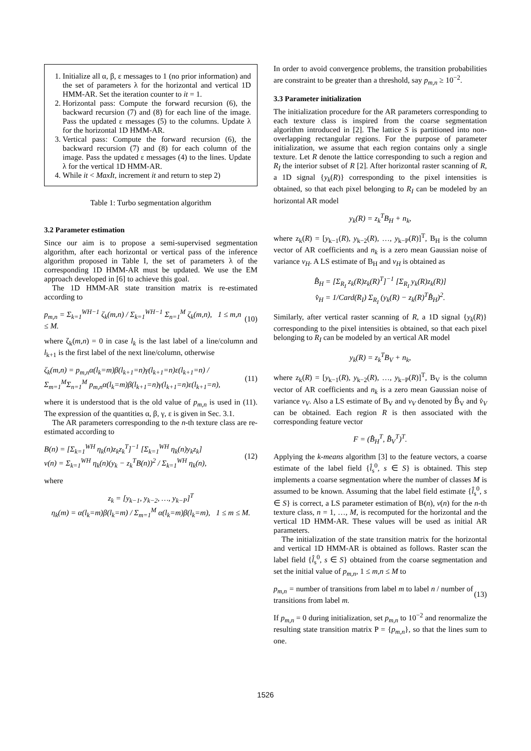1. Initialize all α, β, ε messages to 1 (no prior information) and the set of parameters λ for the horizontal and vertical 1D HMM-AR. Set the iteration counter to it = 1.
2. Horizontal pass: Compute the forward recursion (6), the backward recursion (7) and (8) for each line of the image. Pass the updated ε messages (5) to the columns. Update λ for the horizontal 1D HMM-AR.
3. Vertical pass: Compute the forward recursion (6), the backward recursion (7) and (8) for each column of the image. Pass the updated ε messages (4) to the lines. Update λ for the vertical 1D HMM-AR.
4. While it < MaxIt, increment it and return to step 2)
Table 1: Turbo segmentation algorithm
3.2 Parameter estimation
Since our aim is to propose a semi-supervised segmentation algorithm, after each horizontal or vertical pass of the inference algorithm proposed in Table I, the set of parameters λ of the corresponding 1D HMM-AR must be updated. We use the EM approach developed in [6] to achieve this goal.
The 1D HMM-AR state transition matrix is re-estimated according to
p<sub>m,n</sub> = Σ<sub>k=1</sub><sup>WH−1</sup> ζ<sub>k</sub>(m,n) / Σ<sub>k=1</sub><sup>WH−1</sup> Σ<sub>n=1</sub><sup>M</sup> ζ<sub>k</sub>(m,n), 1 ≤ m,n ≤ M. (10)
where ζ<sub>k</sub>(m,n) = 0 in case l<sub>k</sub> is the last label of a line/column and l<sub>k+1</sub> is the first label of the next line/column, otherwise
ζ<sub>k</sub>(m,n) = p<sub>m,n</sub>α(l<sub>k</sub>=m)β(l<sub>k+1</sub>=n)γ(l<sub>k+1</sub>=n)ε(l<sub>k+1</sub>=n) / Σ<sub>m=1</sub><sup>M</sup>Σ<sub>n=1</sub><sup>M</sup> p<sub>m,n</sub>α(l<sub>k</sub>=m)β(l<sub>k+1</sub>=n)γ(l<sub>k+1</sub>=n)ε(l<sub>k+1</sub>=n), (11)
where it is understood that is the old value of p<sub>m,n</sub> is used in (11). The expression of the quantities α, β, γ, ε is given in Sec. 3.1.
The AR parameters corresponding to the n-th texture class are re-estimated according to
B(n) = [Σ<sub>k=1</sub><sup>WH</sup> η<sub>k</sub>(n)z<sub>k</sub>z<sub>k</sub><sup>T</sup>]<sup>−1</sup> [Σ<sub>k=1</sub><sup>WH</sup> η<sub>k</sub>(n)y<sub>k</sub>z<sub>k</sub>]
v(n) = Σ<sub>k=1</sub><sup>WH</sup> η<sub>k</sub>(n)(y<sub>k</sub> − z<sub>k</sub><sup>T</sup>B(n))<sup>2</sup> / Σ<sub>k=1</sub><sup>WH</sup> η<sub>k</sub>(n), (12)
where
z<sub>k</sub> = [y<sub>k−1</sub>, y<sub>k−2</sub>, …, y<sub>k−P</sub>]<sup>T</sup>
η<sub>k</sub>(m) = α(l<sub>k</sub>=m)β(l<sub>k</sub>=m) / Σ<sub>m=1</sub><sup>M</sup> α(l<sub>k</sub>=m)β(l<sub>k</sub>=m), 1 ≤ m ≤ M.
In order to avoid convergence problems, the transition probabilities are constraint to be greater than a threshold, say p<sub>m,n</sub> ≥ 10<sup>−2</sup>.
3.3 Parameter initialization
The initialization procedure for the AR parameters corresponding to each texture class is inspired from the coarse segmentation algorithm introduced in [2]. The lattice S is partitioned into non-overlapping rectangular regions. For the purpose of parameter initialization, we assume that each region contains only a single texture. Let R denote the lattice corresponding to such a region and R<sub>I</sub> the interior subset of R [2]. After horizontal raster scanning of R, a 1D signal {y<sub>k</sub>(R)} corresponding to the pixel intensities is obtained, so that each pixel belonging to R<sub>I</sub> can be modeled by an horizontal AR model
y<sub>k</sub>(R) = z<sub>k</sub><sup>T</sup>B<sub>H</sub> + n<sub>k</sub>,
where z<sub>k</sub>(R) = [y<sub>k−1</sub>(R), y<sub>k−2</sub>(R), …, y<sub>k−P</sub>(R)]<sup>T</sup>, B<sub>H</sub> is the column vector of AR coefficients and n<sub>k</sub> is a zero mean Gaussian noise of variance v<sub>H</sub>. A LS estimate of B<sub>H</sub> and v<sub>H</sub> is obtained as
B̂<sub>H</sub> = [Σ<sub>R<sub>I</sub></sub> z<sub>k</sub>(R)z<sub>k</sub>(R)<sup>T</sup>]<sup>−1</sup> [Σ<sub>R<sub>I</sub></sub> y<sub>k</sub>(R)z<sub>k</sub>(R)]
v̂<sub>H</sub> = 1/Card(R<sub>I</sub>) Σ<sub>R<sub>I</sub></sub> (y<sub>k</sub>(R) − z<sub>k</sub>(R)<sup>T</sup>B̂<sub>H</sub>)<sup>2</sup>.
Similarly, after vertical raster scanning of R, a 1D signal {y<sub>k</sub>(R)} corresponding to the pixel intensities is obtained, so that each pixel belonging to R<sub>I</sub> can be modeled by an vertical AR model
y<sub>k</sub>(R) = z<sub>k</sub><sup>T</sup>B<sub>V</sub> + n<sub>k</sub>,
where z<sub>k</sub>(R) = [y<sub>k−1</sub>(R), y<sub>k−2</sub>(R), …, y<sub>k−P</sub>(R)]<sup>T</sup>, B<sub>V</sub> is the column vector of AR coefficients and n<sub>k</sub> is a zero mean Gaussian noise of variance v<sub>V</sub>. Also a LS estimate of B<sub>V</sub> and v<sub>V</sub> denoted by B̂<sub>V</sub> and v̂<sub>V</sub> can be obtained. Each region R is then associated with the corresponding feature vector
F = (B̂<sub>H</sub><sup>T</sup>, B̂<sub>V</sub><sup>T</sup>)<sup>T</sup>.
Applying the k-means algorithm [3] to the feature vectors, a coarse estimate of the label field {l̂<sub>s</sub><sup>0</sup>, s ∈ S} is obtained. This step implements a coarse segmentation where the number of classes M is assumed to be known. Assuming that the label field estimate {l̂<sub>s</sub><sup>0</sup>, s ∈ S} is correct, a LS parameter estimation of B(n), v(n) for the n-th texture class, n = 1, …, M, is recomputed for the horizontal and the vertical 1D HMM-AR. These values will be used as initial AR parameters.
The initialization of the state transition matrix for the horizontal and vertical 1D HMM-AR is obtained as follows. Raster scan the label field {l̂<sub>s</sub><sup>0</sup>, s ∈ S} obtained from the coarse segmentation and set the initial value of p<sub>m,n</sub>, 1 ≤ m,n ≤ M to
p<sub>m,n</sub> = number of transitions from label m to label n / number of transitions from label m. (13)
If p<sub>m,n</sub> = 0 during initialization, set p<sub>m,n</sub> to 10<sup>−2</sup> and renormalize the resulting state transition matrix P = {p<sub>m,n</sub>}, so that the lines sum to one.
1526